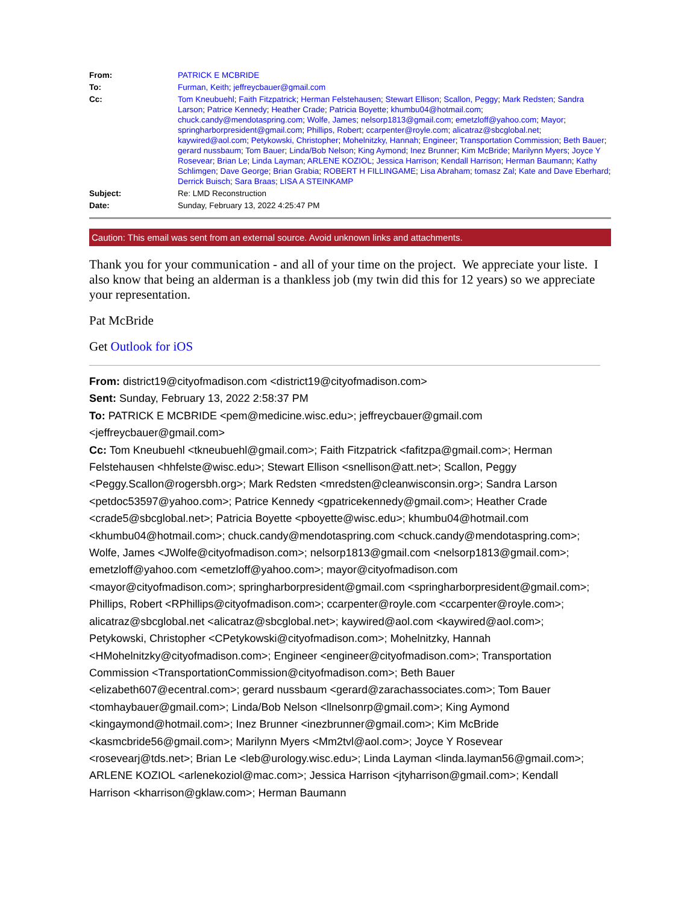| From: | PATRICK E MCBRIDE |
| To: | Furman, Keith ; jeffreycbauer@gmail.com |
| Cc: | Tom Kneubuehl ; Faith Fitzpatrick ; Herman Felstehausen ; Stewart Ellison ; Scallon, Peggy ; Mark Redsten ; Sandra Larson ; Patrice Kennedy ; Heather Crade ; Patricia Boyette ; khumbu04@hotmail.com ; chuck.candy@mendotaspring.com ; Wolfe, James ; nelsorp1813@gmail.com ; emetzloff@yahoo.com ; Mayor ; springharborpresident@gmail.com ; Phillips, Robert ; ccarpenter@royle.com ; alicatraz@sbcglobal.net ; kaywired@aol.com ; Petykowski, Christopher ; Mohelnitzky, Hannah ; Engineer ; Transportation Commission ; Beth Bauer ; gerard nussbaum ; Tom Bauer ; Linda/Bob Nelson ; King Aymond ; Inez Brunner ; Kim McBride ; Marilynn Myers ; Joyce Y Rosevear ; Brian Le ; Linda Layman ; ARLENE KOZIOL ; Jessica Harrison ; Kendall Harrison ; Herman Baumann ; Kathy Schlimgen ; Dave George ; Brian Grabia ; ROBERT H FILLINGAME ; Lisa Abraham ; tomasz Zal ; Kate and Dave Eberhard ; Derrick Buisch ; Sara Braas ; LISA A STEINKAMP |
| Subject: | Re: LMD Reconstruction |
| Date: | Sunday, February 13, 2022 4:25:47 PM |
Caution: This email was sent from an external source. Avoid unknown links and attachments.
Thank you for your communication - and all of your time on the project. We appreciate your liste. I also know that being an alderman is a thankless job (my twin did this for 12 years) so we appreciate your representation.
Pat McBride
Get Outlook for iOS
From: district19@cityofmadison.com <district19@cityofmadison.com>
Sent: Sunday, February 13, 2022 2:58:37 PM
To: PATRICK E MCBRIDE <pem@medicine.wisc.edu>; jeffreycbauer@gmail.com <jeffreycbauer@gmail.com>
Cc: Tom Kneubuehl <tkneubuehl@gmail.com>; Faith Fitzpatrick <fafitzpa@gmail.com>; Herman Felstehausen <hhfelste@wisc.edu>; Stewart Ellison <snellison@att.net>; Scallon, Peggy <Peggy.Scallon@rogersbh.org>; Mark Redsten <mredsten@cleanwisconsin.org>; Sandra Larson <petdoc53597@yahoo.com>; Patrice Kennedy <gpatricekennedy@gmail.com>; Heather Crade <crade5@sbcglobal.net>; Patricia Boyette <pboyette@wisc.edu>; khumbu04@hotmail.com <khumbu04@hotmail.com>; chuck.candy@mendotaspring.com <chuck.candy@mendotaspring.com>; Wolfe, James <JWolfe@cityofmadison.com>; nelsorp1813@gmail.com <nelsorp1813@gmail.com>; emetzloff@yahoo.com <emetzloff@yahoo.com>; mayor@cityofmadison.com <mayor@cityofmadison.com>; springharborpresident@gmail.com <springharborpresident@gmail.com>; Phillips, Robert <RPhillips@cityofmadison.com>; ccarpenter@royle.com <ccarpenter@royle.com>; alicatraz@sbcglobal.net <alicatraz@sbcglobal.net>; kaywired@aol.com <kaywired@aol.com>; Petykowski, Christopher <CPetykowski@cityofmadison.com>; Mohelnitzky, Hannah <HMohelnitzky@cityofmadison.com>; Engineer <engineer@cityofmadison.com>; Transportation Commission <TransportationCommission@cityofmadison.com>; Beth Bauer <elizabeth607@ecentral.com>; gerard nussbaum <gerard@zarachassociates.com>; Tom Bauer <tomhaybauer@gmail.com>; Linda/Bob Nelson <llnelsonrp@gmail.com>; King Aymond <kingaymond@hotmail.com>; Inez Brunner <inezbrunner@gmail.com>; Kim McBride <kasmcbride56@gmail.com>; Marilynn Myers <Mm2tvl@aol.com>; Joyce Y Rosevear <rosevearj@tds.net>; Brian Le <leb@urology.wisc.edu>; Linda Layman <linda.layman56@gmail.com>; ARLENE KOZIOL <arlenekoziol@mac.com>; Jessica Harrison <jtyharrison@gmail.com>; Kendall Harrison <kharrison@gklaw.com>; Herman Baumann